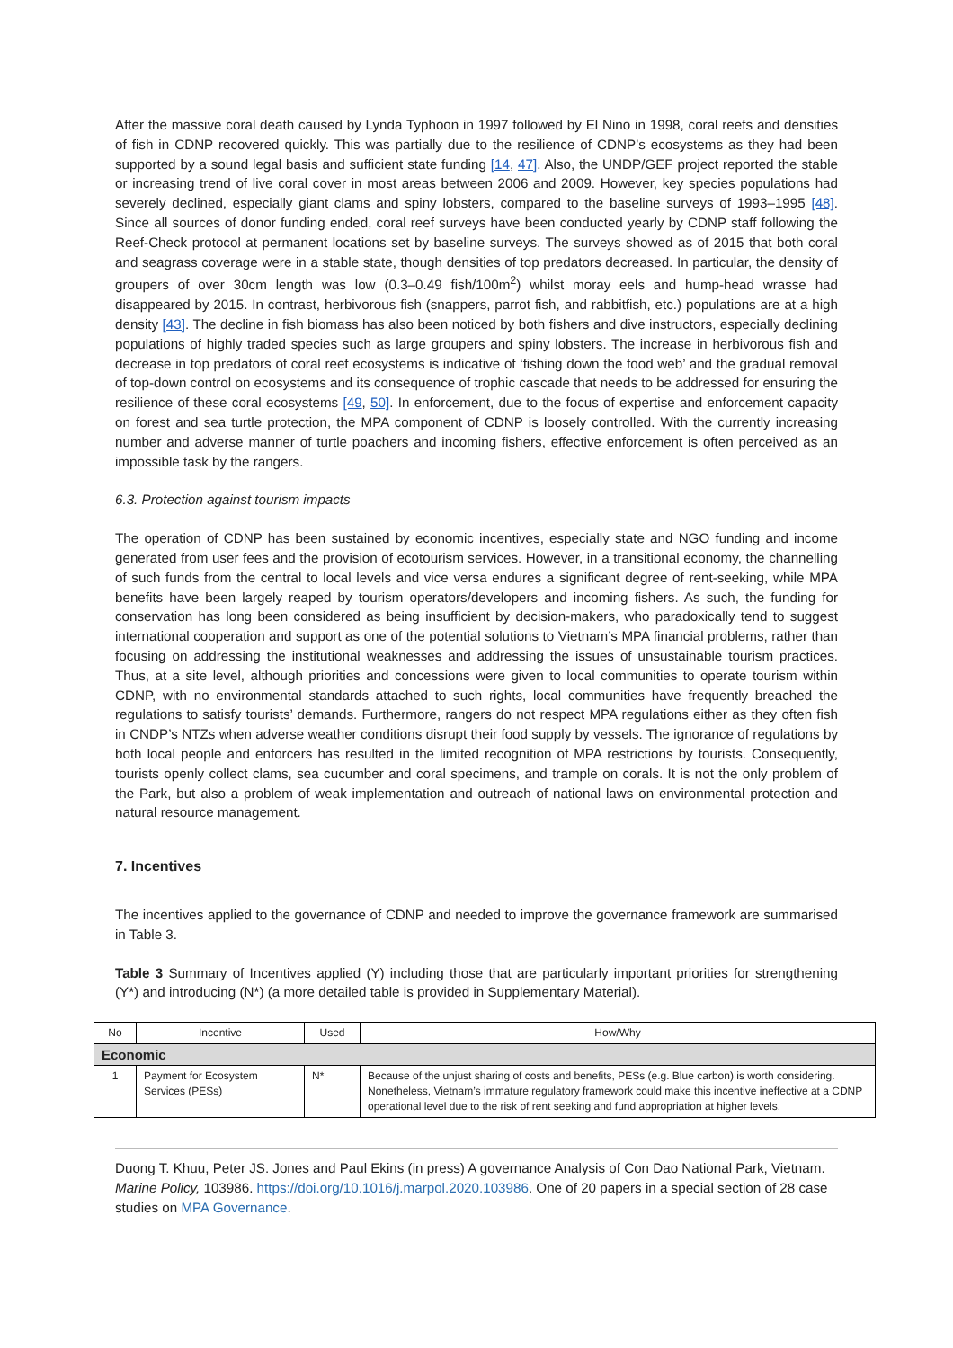After the massive coral death caused by Lynda Typhoon in 1997 followed by El Nino in 1998, coral reefs and densities of fish in CDNP recovered quickly. This was partially due to the resilience of CDNP’s ecosystems as they had been supported by a sound legal basis and sufficient state funding [14, 47]. Also, the UNDP/GEF project reported the stable or increasing trend of live coral cover in most areas between 2006 and 2009. However, key species populations had severely declined, especially giant clams and spiny lobsters, compared to the baseline surveys of 1993–1995 [48]. Since all sources of donor funding ended, coral reef surveys have been conducted yearly by CDNP staff following the Reef-Check protocol at permanent locations set by baseline surveys. The surveys showed as of 2015 that both coral and seagrass coverage were in a stable state, though densities of top predators decreased. In particular, the density of groupers of over 30cm length was low (0.3–0.49 fish/100m<sup>2</sup>) whilst moray eels and hump-head wrasse had disappeared by 2015. In contrast, herbivorous fish (snappers, parrot fish, and rabbitfish, etc.) populations are at a high density [43]. The decline in fish biomass has also been noticed by both fishers and dive instructors, especially declining populations of highly traded species such as large groupers and spiny lobsters. The increase in herbivorous fish and decrease in top predators of coral reef ecosystems is indicative of ‘fishing down the food web’ and the gradual removal of top-down control on ecosystems and its consequence of trophic cascade that needs to be addressed for ensuring the resilience of these coral ecosystems [49, 50]. In enforcement, due to the focus of expertise and enforcement capacity on forest and sea turtle protection, the MPA component of CDNP is loosely controlled. With the currently increasing number and adverse manner of turtle poachers and incoming fishers, effective enforcement is often perceived as an impossible task by the rangers.
6.3. Protection against tourism impacts
The operation of CDNP has been sustained by economic incentives, especially state and NGO funding and income generated from user fees and the provision of ecotourism services. However, in a transitional economy, the channelling of such funds from the central to local levels and vice versa endures a significant degree of rent-seeking, while MPA benefits have been largely reaped by tourism operators/developers and incoming fishers. As such, the funding for conservation has long been considered as being insufficient by decision-makers, who paradoxically tend to suggest international cooperation and support as one of the potential solutions to Vietnam’s MPA financial problems, rather than focusing on addressing the institutional weaknesses and addressing the issues of unsustainable tourism practices. Thus, at a site level, although priorities and concessions were given to local communities to operate tourism within CDNP, with no environmental standards attached to such rights, local communities have frequently breached the regulations to satisfy tourists’ demands. Furthermore, rangers do not respect MPA regulations either as they often fish in CNDP’s NTZs when adverse weather conditions disrupt their food supply by vessels. The ignorance of regulations by both local people and enforcers has resulted in the limited recognition of MPA restrictions by tourists. Consequently, tourists openly collect clams, sea cucumber and coral specimens, and trample on corals. It is not the only problem of the Park, but also a problem of weak implementation and outreach of national laws on environmental protection and natural resource management.
7. Incentives
The incentives applied to the governance of CDNP and needed to improve the governance framework are summarised in Table 3.
Table 3 Summary of Incentives applied (Y) including those that are particularly important priorities for strengthening (Y*) and introducing (N*) (a more detailed table is provided in Supplementary Material).
| No | Incentive | Used | How/Why |
| --- | --- | --- | --- |
| Economic | | | |
| 1 | Payment for Ecosystem Services (PESs) | N* | Because of the unjust sharing of costs and benefits, PESs (e.g. Blue carbon) is worth considering. Nonetheless, Vietnam’s immature regulatory framework could make this incentive ineffective at a CDNP operational level due to the risk of rent seeking and fund appropriation at higher levels. |
Duong T. Khuu, Peter JS. Jones and Paul Ekins (in press) A governance Analysis of Con Dao National Park, Vietnam. Marine Policy, 103986. https://doi.org/10.1016/j.marpol.2020.103986. One of 20 papers in a special section of 28 case studies on MPA Governance.